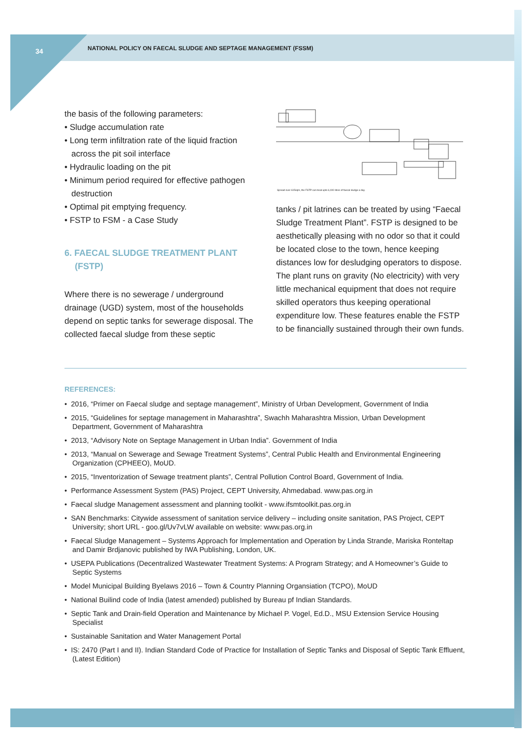34
NATIONAL POLICY ON FAECAL SLUDGE AND SEPTAGE MANAGEMENT (FSSM)
the basis of the following parameters:
• Sludge accumulation rate
• Long term infiltration rate of the liquid fraction across the pit soil interface
• Hydraulic loading on the pit
• Minimum period required for effective pathogen destruction
• Optimal pit emptying frequency.
• FSTP to FSM - a Case Study
6. FAECAL SLUDGE TREATMENT PLANT (FSTP)
Where there is no sewerage / underground drainage (UGD) system, most of the households depend on septic tanks for sewerage disposal. The collected faecal sludge from these septic
Spread over 615sqm, the FSTP can treat upto 6,000 litres of faecal sludge a day.
tanks / pit latrines can be treated by using “Faecal Sludge Treatment Plant”. FSTP is designed to be aesthetically pleasing with no odor so that it could be located close to the town, hence keeping distances low for desludging operators to dispose. The plant runs on gravity (No electricity) with very little mechanical equipment that does not require skilled operators thus keeping operational expenditure low. These features enable the FSTP to be financially sustained through their own funds.
REFERENCES:
• 2016, “Primer on Faecal sludge and septage management”, Ministry of Urban Development, Government of India
• 2015, “Guidelines for septage management in Maharashtra”, Swachh Maharashtra Mission, Urban Development Department, Government of Maharashtra
• 2013, “Advisory Note on Septage Management in Urban India”. Government of India
• 2013, “Manual on Sewerage and Sewage Treatment Systems”, Central Public Health and Environmental Engineering Organization (CPHEEO), MoUD.
• 2015, “Inventorization of Sewage treatment plants”, Central Pollution Control Board, Government of India.
• Performance Assessment System (PAS) Project, CEPT University, Ahmedabad. www.pas.org.in
• Faecal sludge Management assessment and planning toolkit - www.ifsmtoolkit.pas.org.in
• SAN Benchmarks: Citywide assessment of sanitation service delivery – including onsite sanitation, PAS Project, CEPT University; short URL - goo.gl/Uv7vLW available on website: www.pas.org.in
• Faecal Sludge Management – Systems Approach for Implementation and Operation by Linda Strande, Mariska Ronteltap and Damir Brdjanovic published by IWA Publishing, London, UK.
• USEPA Publications (Decentralized Wastewater Treatment Systems: A Program Strategy; and A Homeowner’s Guide to Septic Systems
• Model Municipal Building Byelaws 2016 – Town & Country Planning Organsiation (TCPO), MoUD
• National Builind code of India (latest amended) published by Bureau pf Indian Standards.
• Septic Tank and Drain-field Operation and Maintenance by Michael P. Vogel, Ed.D., MSU Extension Service Housing Specialist
• Sustainable Sanitation and Water Management Portal
• IS: 2470 (Part I and II). Indian Standard Code of Practice for Installation of Septic Tanks and Disposal of Septic Tank Effluent, (Latest Edition)